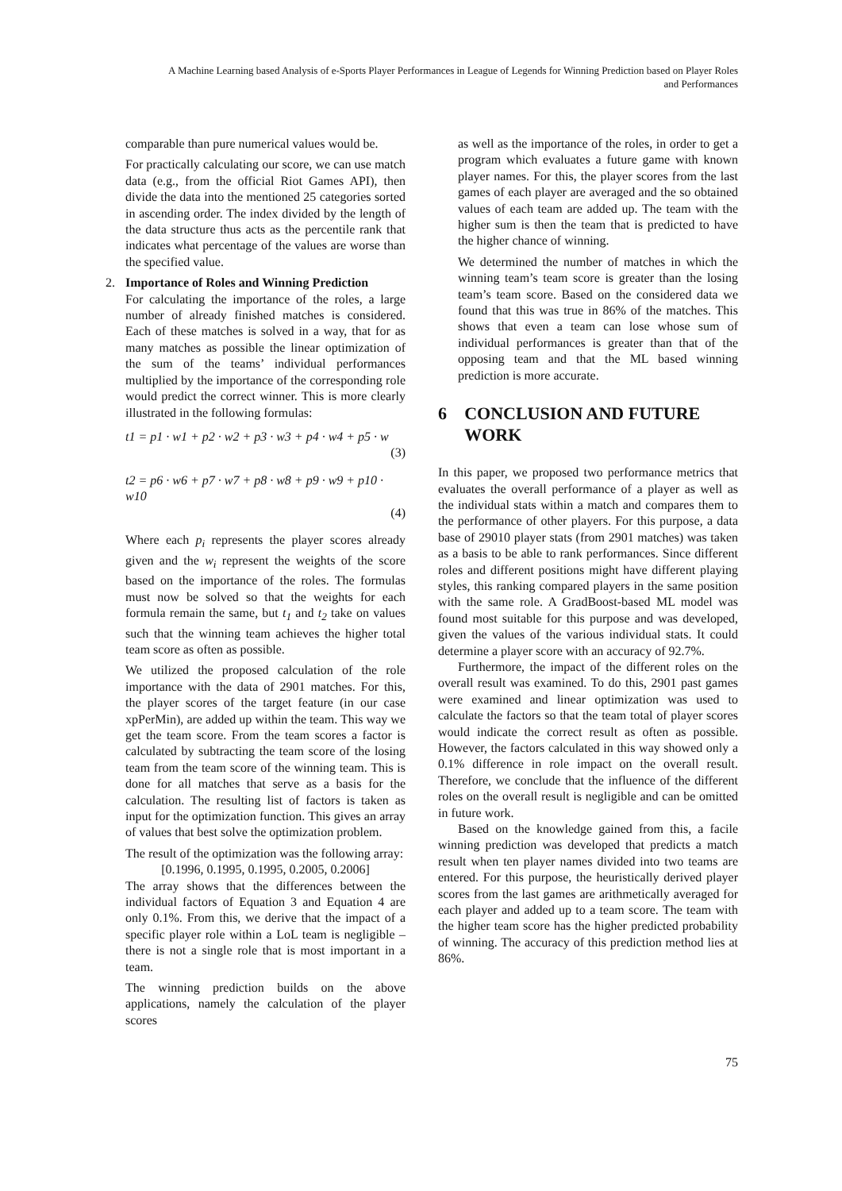A Machine Learning based Analysis of e-Sports Player Performances in League of Legends for Winning Prediction based on Player Roles
and Performances
comparable than pure numerical values would be.
For practically calculating our score, we can use match data (e.g., from the official Riot Games API), then divide the data into the mentioned 25 categories sorted in ascending order. The index divided by the length of the data structure thus acts as the percentile rank that indicates what percentage of the values are worse than the specified value.
2. Importance of Roles and Winning Prediction
For calculating the importance of the roles, a large number of already finished matches is considered. Each of these matches is solved in a way, that for as many matches as possible the linear optimization of the sum of the teams’ individual performances multiplied by the importance of the corresponding role would predict the correct winner. This is more clearly illustrated in the following formulas:
t1 = p1 · w1 + p2 · w2 + p3 · w3 + p4 · w4 + p5 · w
(3)
t2 = p6 · w6 + p7 · w7 + p8 · w8 + p9 · w9 + p10 · w10
(4)
Where each p<sub>i</sub> represents the player scores already given and the w<sub>i</sub> represent the weights of the score based on the importance of the roles. The formulas must now be solved so that the weights for each formula remain the same, but t<sub>1</sub> and t<sub>2</sub> take on values such that the winning team achieves the higher total team score as often as possible.
We utilized the proposed calculation of the role importance with the data of 2901 matches. For this, the player scores of the target feature (in our case xpPerMin), are added up within the team. This way we get the team score. From the team scores a factor is calculated by subtracting the team score of the losing team from the team score of the winning team. This is done for all matches that serve as a basis for the calculation. The resulting list of factors is taken as input for the optimization function. This gives an array of values that best solve the optimization problem.
The result of the optimization was the following array:
[0.1996, 0.1995, 0.1995, 0.2005, 0.2006]
The array shows that the differences between the individual factors of Equation 3 and Equation 4 are only 0.1%. From this, we derive that the impact of a specific player role within a LoL team is negligible – there is not a single role that is most important in a team.
The winning prediction builds on the above applications, namely the calculation of the player scores
as well as the importance of the roles, in order to get a program which evaluates a future game with known player names. For this, the player scores from the last games of each player are averaged and the so obtained values of each team are added up. The team with the higher sum is then the team that is predicted to have the higher chance of winning.
We determined the number of matches in which the winning team’s team score is greater than the losing team’s team score. Based on the considered data we found that this was true in 86% of the matches. This shows that even a team can lose whose sum of individual performances is greater than that of the opposing team and that the ML based winning prediction is more accurate.
6 CONCLUSION AND FUTURE WORK
In this paper, we proposed two performance metrics that evaluates the overall performance of a player as well as the individual stats within a match and compares them to the performance of other players. For this purpose, a data base of 29010 player stats (from 2901 matches) was taken as a basis to be able to rank performances. Since different roles and different positions might have different playing styles, this ranking compared players in the same position with the same role. A GradBoost-based ML model was found most suitable for this purpose and was developed, given the values of the various individual stats. It could determine a player score with an accuracy of 92.7%.
Furthermore, the impact of the different roles on the overall result was examined. To do this, 2901 past games were examined and linear optimization was used to calculate the factors so that the team total of player scores would indicate the correct result as often as possible. However, the factors calculated in this way showed only a 0.1% difference in role impact on the overall result. Therefore, we conclude that the influence of the different roles on the overall result is negligible and can be omitted in future work.
Based on the knowledge gained from this, a facile winning prediction was developed that predicts a match result when ten player names divided into two teams are entered. For this purpose, the heuristically derived player scores from the last games are arithmetically averaged for each player and added up to a team score. The team with the higher team score has the higher predicted probability of winning. The accuracy of this prediction method lies at 86%.
75